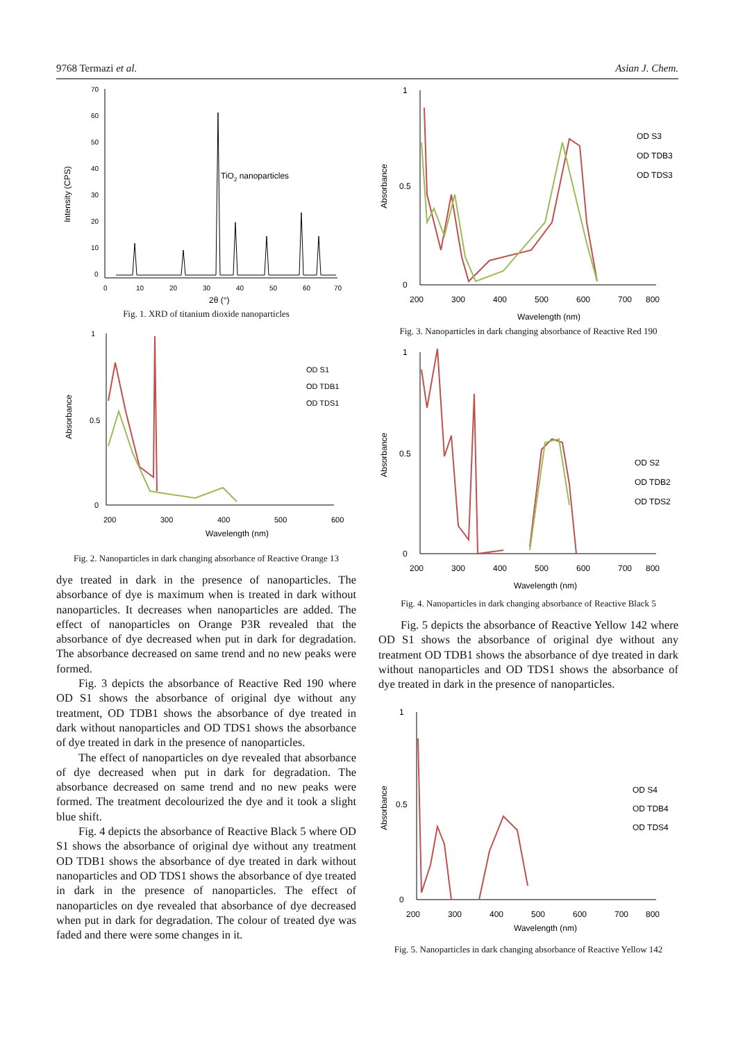9768 Termazi et al. Asian J. Chem.
Intensity (CPS)
70
60
50
40
30
20
10
0
0
10
20
30
40
50
60
70
2θ (°)
TiO2 nanoparticles
Fig. 1. XRD of titanium dioxide nanoparticles
Absorbance
1
0.5
0
200
300
400
500
600
Wavelength (nm)
OD S1
OD TDB1
OD TDS1
Fig. 2. Nanoparticles in dark changing absorbance of Reactive Orange 13
dye treated in dark in the presence of nanoparticles. The absorbance of dye is maximum when is treated in dark without nanoparticles. It decreases when nanoparticles are added. The effect of nanoparticles on Orange P3R revealed that the absorbance of dye decreased when put in dark for degradation. The absorbance decreased on same trend and no new peaks were formed.
Fig. 3 depicts the absorbance of Reactive Red 190 where OD S1 shows the absorbance of original dye without any treatment, OD TDB1 shows the absorbance of dye treated in dark without nanoparticles and OD TDS1 shows the absorbance of dye treated in dark in the presence of nanoparticles.
The effect of nanoparticles on dye revealed that absorbance of dye decreased when put in dark for degradation. The absorbance decreased on same trend and no new peaks were formed. The treatment decolourized the dye and it took a slight blue shift.
Fig. 4 depicts the absorbance of Reactive Black 5 where OD S1 shows the absorbance of original dye without any treatment OD TDB1 shows the absorbance of dye treated in dark without nanoparticles and OD TDS1 shows the absorbance of dye treated in dark in the presence of nanoparticles. The effect of nanoparticles on dye revealed that absorbance of dye decreased when put in dark for degradation. The colour of treated dye was faded and there were some changes in it.
Absorbance
1
0.5
0
200
300
400
500
600
700
800
Wavelength (nm)
OD S3
OD TDB3
OD TDS3
Fig. 3. Nanoparticles in dark changing absorbance of Reactive Red 190
Absorbance
1
0.5
0
200
300
400
500
600
700
800
Wavelength (nm)
OD S2
OD TDB2
OD TDS2
Fig. 4. Nanoparticles in dark changing absorbance of Reactive Black 5
Fig. 5 depicts the absorbance of Reactive Yellow 142 where OD S1 shows the absorbance of original dye without any treatment OD TDB1 shows the absorbance of dye treated in dark without nanoparticles and OD TDS1 shows the absorbance of dye treated in dark in the presence of nanoparticles.
Absorbance
1
0.5
0
200
300
400
500
600
700
800
Wavelength (nm)
OD S4
OD TDB4
OD TDS4
Fig. 5. Nanoparticles in dark changing absorbance of Reactive Yellow 142